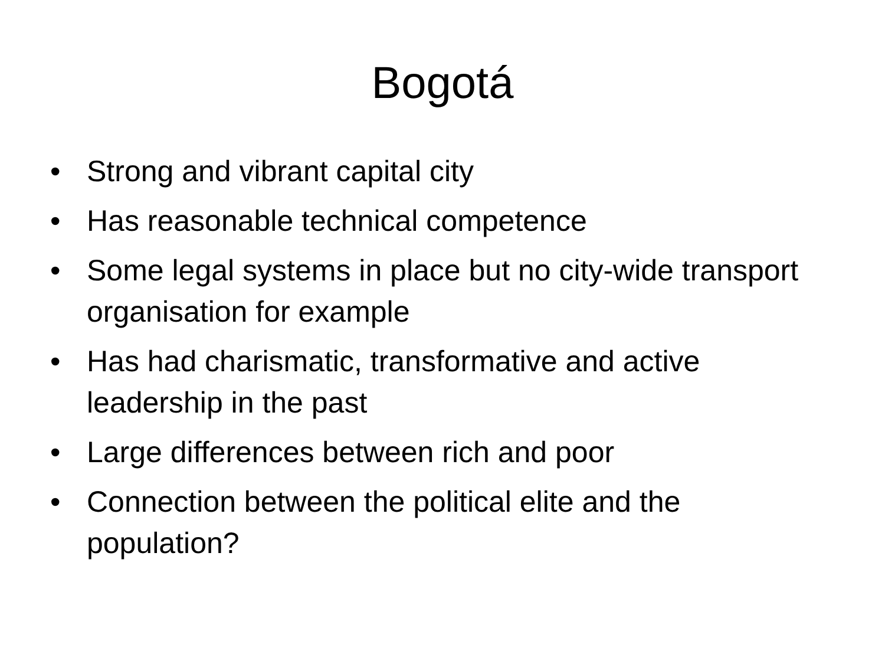Bogotá
• Strong and vibrant capital city
• Has reasonable technical competence
• Some legal systems in place but no city-wide transport organisation for example
• Has had charismatic, transformative and active leadership in the past
• Large differences between rich and poor
• Connection between the political elite and the population?